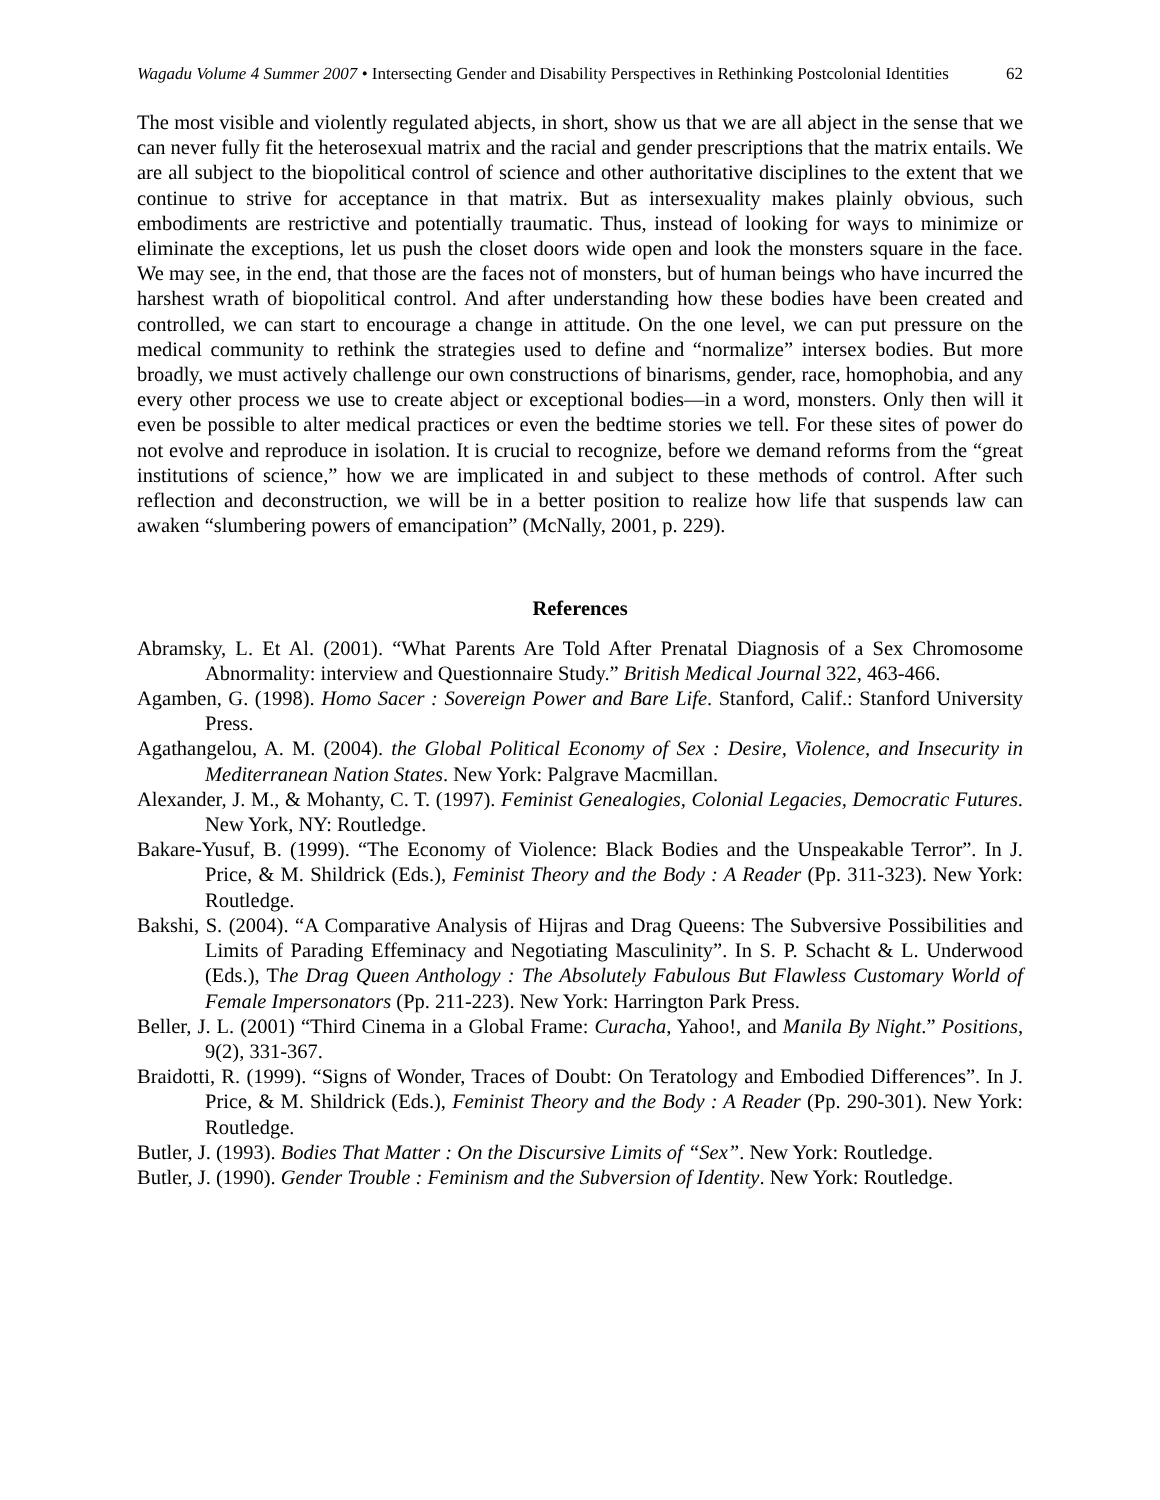Wagadu Volume 4 Summer 2007 • Intersecting Gender and Disability Perspectives in Rethinking Postcolonial Identities
62
The most visible and violently regulated abjects, in short, show us that we are all abject in the sense that we can never fully fit the heterosexual matrix and the racial and gender prescriptions that the matrix entails. We are all subject to the biopolitical control of science and other authoritative disciplines to the extent that we continue to strive for acceptance in that matrix. But as intersexuality makes plainly obvious, such embodiments are restrictive and potentially traumatic. Thus, instead of looking for ways to minimize or eliminate the exceptions, let us push the closet doors wide open and look the monsters square in the face. We may see, in the end, that those are the faces not of monsters, but of human beings who have incurred the harshest wrath of biopolitical control. And after understanding how these bodies have been created and controlled, we can start to encourage a change in attitude. On the one level, we can put pressure on the medical community to rethink the strategies used to define and “normalize” intersex bodies. But more broadly, we must actively challenge our own constructions of binarisms, gender, race, homophobia, and any every other process we use to create abject or exceptional bodies—in a word, monsters. Only then will it even be possible to alter medical practices or even the bedtime stories we tell. For these sites of power do not evolve and reproduce in isolation. It is crucial to recognize, before we demand reforms from the “great institutions of science,” how we are implicated in and subject to these methods of control. After such reflection and deconstruction, we will be in a better position to realize how life that suspends law can awaken “slumbering powers of emancipation” (McNally, 2001, p. 229).
References
Abramsky, L. Et Al. (2001). “What Parents Are Told After Prenatal Diagnosis of a Sex Chromosome Abnormality: interview and Questionnaire Study.” British Medical Journal 322, 463-466.
Agamben, G. (1998). Homo Sacer : Sovereign Power and Bare Life. Stanford, Calif.: Stanford University Press.
Agathangelou, A. M. (2004). the Global Political Economy of Sex : Desire, Violence, and Insecurity in Mediterranean Nation States. New York: Palgrave Macmillan.
Alexander, J. M., & Mohanty, C. T. (1997). Feminist Genealogies, Colonial Legacies, Democratic Futures. New York, NY: Routledge.
Bakare-Yusuf, B. (1999). “The Economy of Violence: Black Bodies and the Unspeakable Terror”. In J. Price, & M. Shildrick (Eds.), Feminist Theory and the Body : A Reader (Pp. 311-323). New York: Routledge.
Bakshi, S. (2004). “A Comparative Analysis of Hijras and Drag Queens: The Subversive Possibilities and Limits of Parading Effeminacy and Negotiating Masculinity”. In S. P. Schacht & L. Underwood (Eds.), The Drag Queen Anthology : The Absolutely Fabulous But Flawless Customary World of Female Impersonators (Pp. 211-223). New York: Harrington Park Press.
Beller, J. L. (2001) “Third Cinema in a Global Frame: Curacha, Yahoo!, and Manila By Night.” Positions, 9(2), 331-367.
Braidotti, R. (1999). “Signs of Wonder, Traces of Doubt: On Teratology and Embodied Differences”. In J. Price, & M. Shildrick (Eds.), Feminist Theory and the Body : A Reader (Pp. 290-301). New York: Routledge.
Butler, J. (1993). Bodies That Matter : On the Discursive Limits of “Sex”. New York: Routledge.
Butler, J. (1990). Gender Trouble : Feminism and the Subversion of Identity. New York: Routledge.